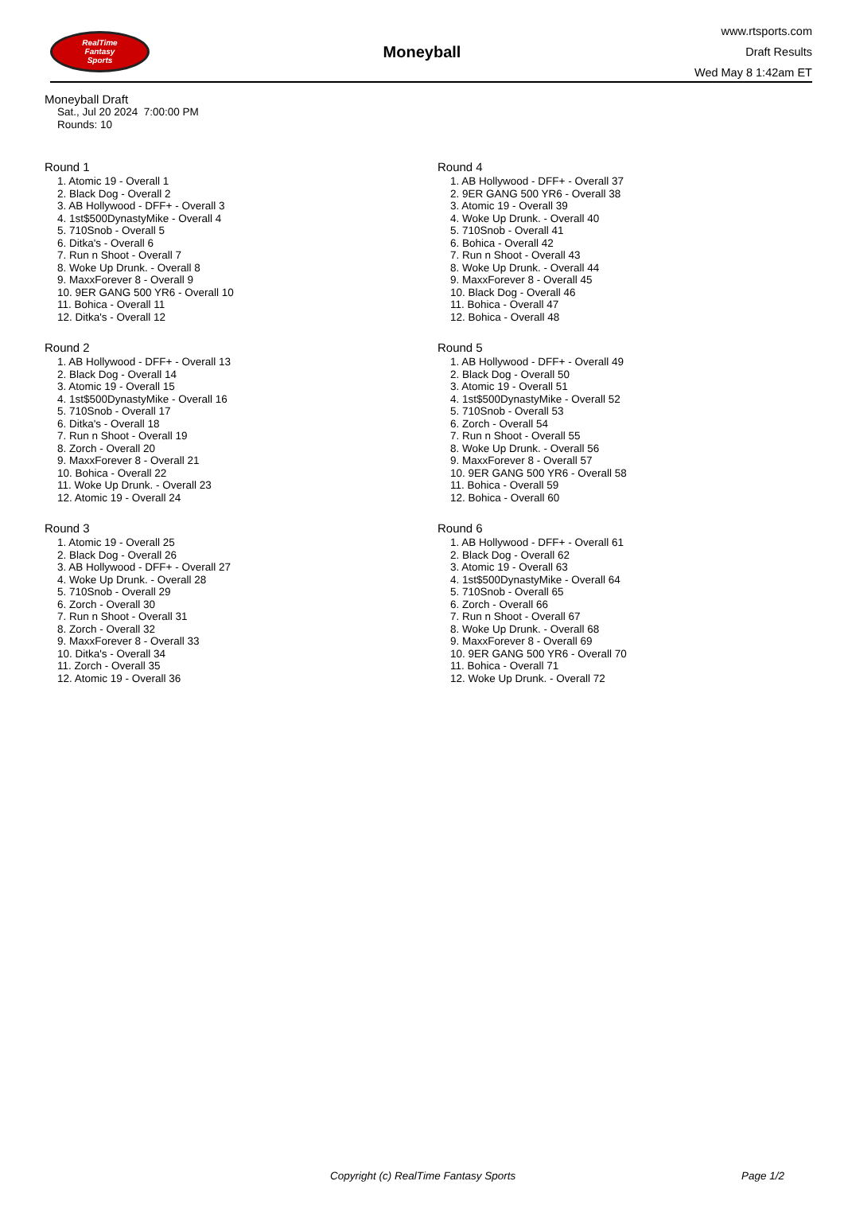RealTime
Fantasy
Sports
Moneyball
www.rtsports.com
Draft Results
Wed May 8 1:42am ET
Moneyball Draft
Sat., Jul 20 2024 7:00:00 PM
Rounds: 10
Round 1
1. Atomic 19 - Overall 1
2. Black Dog - Overall 2
3. AB Hollywood - DFF+ - Overall 3
4. 1st$500DynastyMike - Overall 4
5. 710Snob - Overall 5
6. Ditka's - Overall 6
7. Run n Shoot - Overall 7
8. Woke Up Drunk. - Overall 8
9. MaxxForever 8 - Overall 9
10. 9ER GANG 500 YR6 - Overall 10
11. Bohica - Overall 11
12. Ditka's - Overall 12
Round 2
1. AB Hollywood - DFF+ - Overall 13
2. Black Dog - Overall 14
3. Atomic 19 - Overall 15
4. 1st$500DynastyMike - Overall 16
5. 710Snob - Overall 17
6. Ditka's - Overall 18
7. Run n Shoot - Overall 19
8. Zorch - Overall 20
9. MaxxForever 8 - Overall 21
10. Bohica - Overall 22
11. Woke Up Drunk. - Overall 23
12. Atomic 19 - Overall 24
Round 3
1. Atomic 19 - Overall 25
2. Black Dog - Overall 26
3. AB Hollywood - DFF+ - Overall 27
4. Woke Up Drunk. - Overall 28
5. 710Snob - Overall 29
6. Zorch - Overall 30
7. Run n Shoot - Overall 31
8. Zorch - Overall 32
9. MaxxForever 8 - Overall 33
10. Ditka's - Overall 34
11. Zorch - Overall 35
12. Atomic 19 - Overall 36
Round 4
1. AB Hollywood - DFF+ - Overall 37
2. 9ER GANG 500 YR6 - Overall 38
3. Atomic 19 - Overall 39
4. Woke Up Drunk. - Overall 40
5. 710Snob - Overall 41
6. Bohica - Overall 42
7. Run n Shoot - Overall 43
8. Woke Up Drunk. - Overall 44
9. MaxxForever 8 - Overall 45
10. Black Dog - Overall 46
11. Bohica - Overall 47
12. Bohica - Overall 48
Round 5
1. AB Hollywood - DFF+ - Overall 49
2. Black Dog - Overall 50
3. Atomic 19 - Overall 51
4. 1st$500DynastyMike - Overall 52
5. 710Snob - Overall 53
6. Zorch - Overall 54
7. Run n Shoot - Overall 55
8. Woke Up Drunk. - Overall 56
9. MaxxForever 8 - Overall 57
10. 9ER GANG 500 YR6 - Overall 58
11. Bohica - Overall 59
12. Bohica - Overall 60
Round 6
1. AB Hollywood - DFF+ - Overall 61
2. Black Dog - Overall 62
3. Atomic 19 - Overall 63
4. 1st$500DynastyMike - Overall 64
5. 710Snob - Overall 65
6. Zorch - Overall 66
7. Run n Shoot - Overall 67
8. Woke Up Drunk. - Overall 68
9. MaxxForever 8 - Overall 69
10. 9ER GANG 500 YR6 - Overall 70
11. Bohica - Overall 71
12. Woke Up Drunk. - Overall 72
Copyright (c) RealTime Fantasy Sports Page 1/2